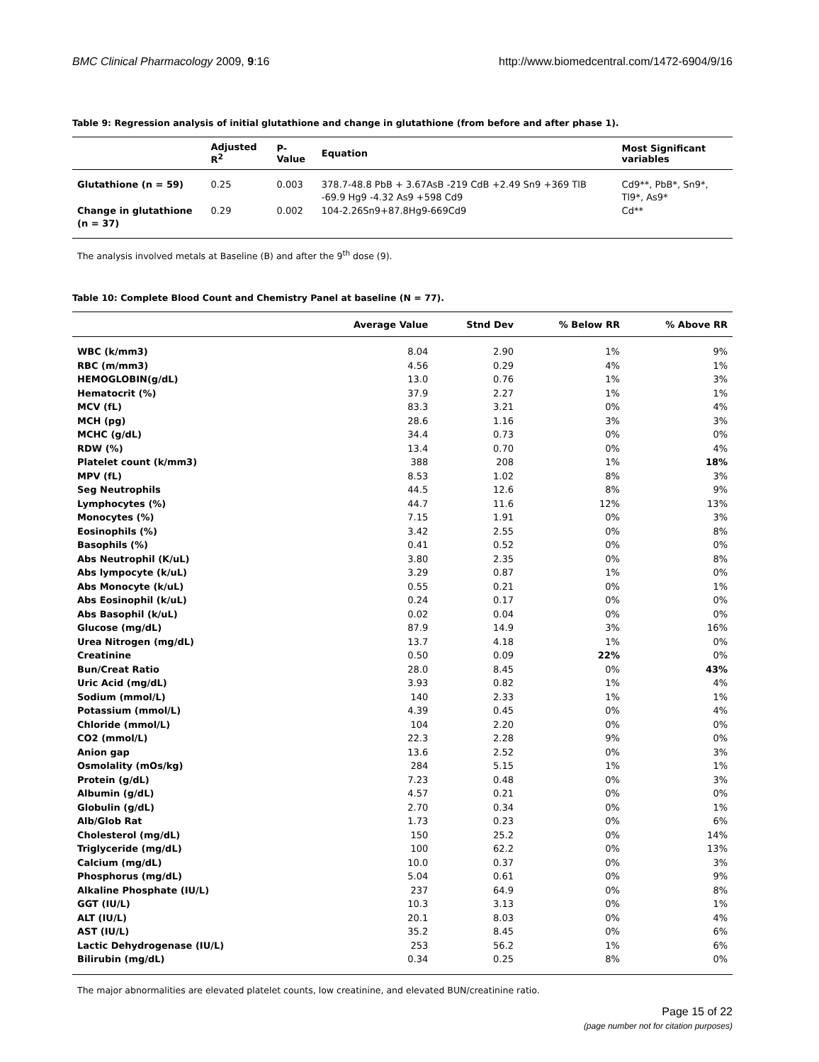BMC Clinical Pharmacology 2009, 9:16 http://www.biomedcentral.com/1472-6904/9/16
Table 9: Regression analysis of initial glutathione and change in glutathione (from before and after phase 1).
| | Adjusted R<sup>2</sup> | P-Value | Equation | Most Significant variables |
| --- | --- | --- | --- | --- |
| Glutathione (n = 59) | 0.25 | 0.003 | 378.7-48.8 PbB + 3.67AsB -219 CdB +2.49 Sn9 +369 TlB -69.9 Hg9 -4.32 As9 +598 Cd9 | Cd9**, PbB*, Sn9*, Tl9*, As9* |
| Change in glutathione (n = 37) | 0.29 | 0.002 | 104-2.26Sn9+87.8Hg9-669Cd9 | Cd** |
The analysis involved metals at Baseline (B) and after the 9<sup>th</sup> dose (9).
Table 10: Complete Blood Count and Chemistry Panel at baseline (N = 77).
| | Average Value | Stnd Dev | % Below RR | % Above RR |
| --- | --- | --- | --- | --- |
| WBC (k/mm3) | 8.04 | 2.90 | 1% | 9% |
| RBC (m/mm3) | 4.56 | 0.29 | 4% | 1% |
| HEMOGLOBIN(g/dL) | 13.0 | 0.76 | 1% | 3% |
| Hematocrit (%) | 37.9 | 2.27 | 1% | 1% |
| MCV (fL) | 83.3 | 3.21 | 0% | 4% |
| MCH (pg) | 28.6 | 1.16 | 3% | 3% |
| MCHC (g/dL) | 34.4 | 0.73 | 0% | 0% |
| RDW (%) | 13.4 | 0.70 | 0% | 4% |
| Platelet count (k/mm3) | 388 | 208 | 1% | 18% |
| MPV (fL) | 8.53 | 1.02 | 8% | 3% |
| Seg Neutrophils | 44.5 | 12.6 | 8% | 9% |
| Lymphocytes (%) | 44.7 | 11.6 | 12% | 13% |
| Monocytes (%) | 7.15 | 1.91 | 0% | 3% |
| Eosinophils (%) | 3.42 | 2.55 | 0% | 8% |
| Basophils (%) | 0.41 | 0.52 | 0% | 0% |
| Abs Neutrophil (K/uL) | 3.80 | 2.35 | 0% | 8% |
| Abs lympocyte (k/uL) | 3.29 | 0.87 | 1% | 0% |
| Abs Monocyte (k/uL) | 0.55 | 0.21 | 0% | 1% |
| Abs Eosinophil (k/uL) | 0.24 | 0.17 | 0% | 0% |
| Abs Basophil (k/uL) | 0.02 | 0.04 | 0% | 0% |
| Glucose (mg/dL) | 87.9 | 14.9 | 3% | 16% |
| Urea Nitrogen (mg/dL) | 13.7 | 4.18 | 1% | 0% |
| Creatinine | 0.50 | 0.09 | 22% | 0% |
| Bun/Creat Ratio | 28.0 | 8.45 | 0% | 43% |
| Uric Acid (mg/dL) | 3.93 | 0.82 | 1% | 4% |
| Sodium (mmol/L) | 140 | 2.33 | 1% | 1% |
| Potassium (mmol/L) | 4.39 | 0.45 | 0% | 4% |
| Chloride (mmol/L) | 104 | 2.20 | 0% | 0% |
| CO2 (mmol/L) | 22.3 | 2.28 | 9% | 0% |
| Anion gap | 13.6 | 2.52 | 0% | 3% |
| Osmolality (mOs/kg) | 284 | 5.15 | 1% | 1% |
| Protein (g/dL) | 7.23 | 0.48 | 0% | 3% |
| Albumin (g/dL) | 4.57 | 0.21 | 0% | 0% |
| Globulin (g/dL) | 2.70 | 0.34 | 0% | 1% |
| Alb/Glob Rat | 1.73 | 0.23 | 0% | 6% |
| Cholesterol (mg/dL) | 150 | 25.2 | 0% | 14% |
| Triglyceride (mg/dL) | 100 | 62.2 | 0% | 13% |
| Calcium (mg/dL) | 10.0 | 0.37 | 0% | 3% |
| Phosphorus (mg/dL) | 5.04 | 0.61 | 0% | 9% |
| Alkaline Phosphate (IU/L) | 237 | 64.9 | 0% | 8% |
| GGT (IU/L) | 10.3 | 3.13 | 0% | 1% |
| ALT (IU/L) | 20.1 | 8.03 | 0% | 4% |
| AST (IU/L) | 35.2 | 8.45 | 0% | 6% |
| Lactic Dehydrogenase (IU/L) | 253 | 56.2 | 1% | 6% |
| Bilirubin (mg/dL) | 0.34 | 0.25 | 8% | 0% |
The major abnormalities are elevated platelet counts, low creatinine, and elevated BUN/creatinine ratio.
Page 15 of 22
(page number not for citation purposes)